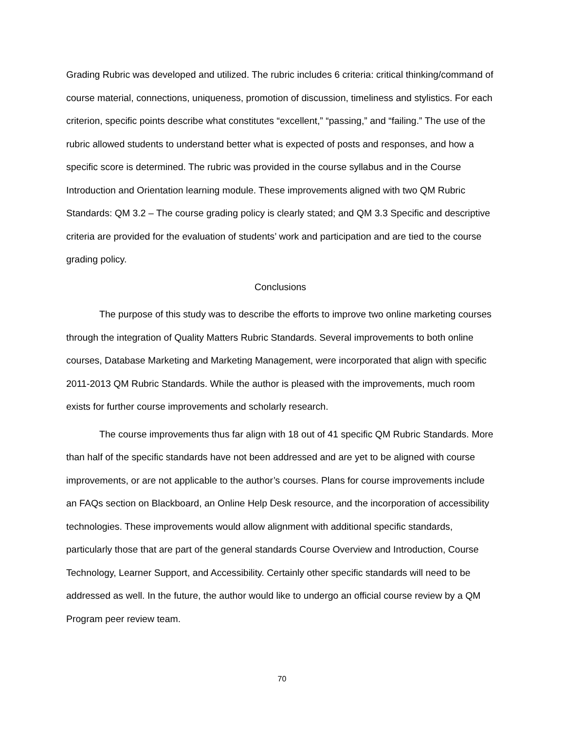Grading Rubric was developed and utilized. The rubric includes 6 criteria: critical thinking/command of course material, connections, uniqueness, promotion of discussion, timeliness and stylistics. For each criterion, specific points describe what constitutes “excellent,” “passing,” and “failing.” The use of the rubric allowed students to understand better what is expected of posts and responses, and how a specific score is determined. The rubric was provided in the course syllabus and in the Course Introduction and Orientation learning module. These improvements aligned with two QM Rubric Standards: QM 3.2 – The course grading policy is clearly stated; and QM 3.3 Specific and descriptive criteria are provided for the evaluation of students’ work and participation and are tied to the course grading policy.
Conclusions
The purpose of this study was to describe the efforts to improve two online marketing courses through the integration of Quality Matters Rubric Standards. Several improvements to both online courses, Database Marketing and Marketing Management, were incorporated that align with specific 2011-2013 QM Rubric Standards. While the author is pleased with the improvements, much room exists for further course improvements and scholarly research.
The course improvements thus far align with 18 out of 41 specific QM Rubric Standards. More than half of the specific standards have not been addressed and are yet to be aligned with course improvements, or are not applicable to the author’s courses. Plans for course improvements include an FAQs section on Blackboard, an Online Help Desk resource, and the incorporation of accessibility technologies. These improvements would allow alignment with additional specific standards, particularly those that are part of the general standards Course Overview and Introduction, Course Technology, Learner Support, and Accessibility. Certainly other specific standards will need to be addressed as well. In the future, the author would like to undergo an official course review by a QM Program peer review team.
70